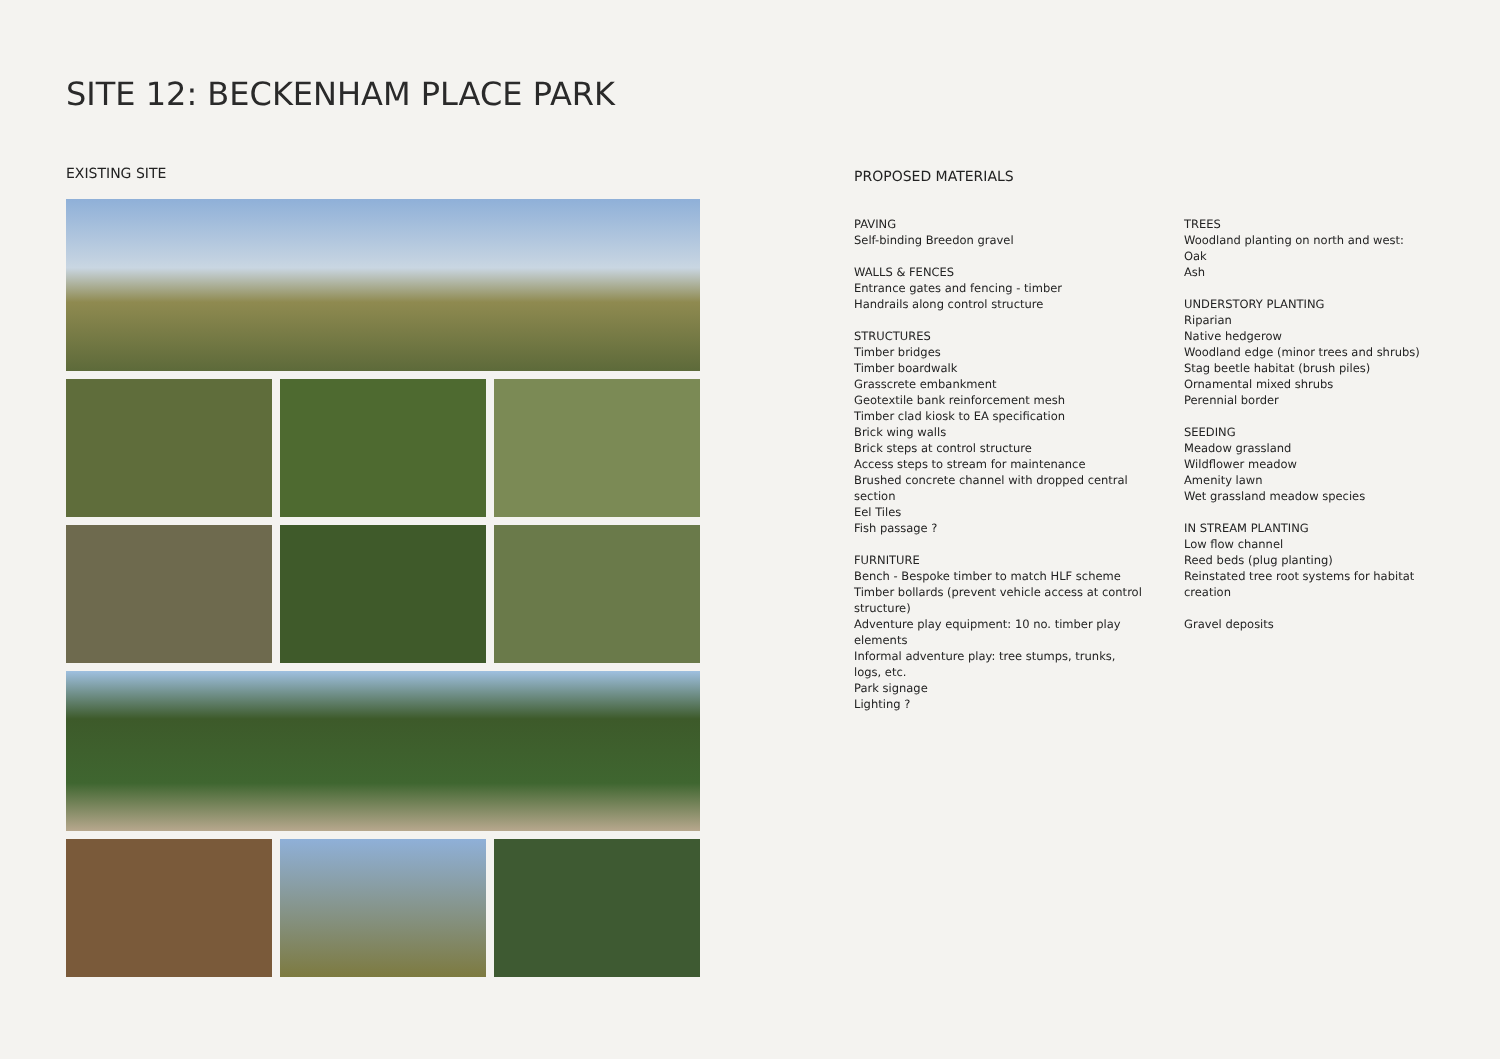SITE 12: BECKENHAM PLACE PARK
EXISTING SITE
PROPOSED MATERIALS
PAVING
Self-binding Breedon gravel
WALLS & FENCES
Entrance gates and fencing - timber
Handrails along control structure
STRUCTURES
Timber bridges
Timber boardwalk
Grasscrete embankment
Geotextile bank reinforcement mesh
Timber clad kiosk to EA specification
Brick wing walls
Brick steps at control structure
Access steps to stream for maintenance
Brushed concrete channel with dropped central section
Eel Tiles
Fish passage ?
FURNITURE
Bench - Bespoke timber to match HLF scheme
Timber bollards (prevent vehicle access at control structure)
Adventure play equipment: 10 no. timber play elements
Informal adventure play: tree stumps, trunks, logs, etc.
Park signage
Lighting ?
TREES
Woodland planting on north and west:
Oak
Ash
UNDERSTORY PLANTING
Riparian
Native hedgerow
Woodland edge (minor trees and shrubs)
Stag beetle habitat (brush piles)
Ornamental mixed shrubs
Perennial border
SEEDING
Meadow grassland
Wildflower meadow
Amenity lawn
Wet grassland meadow species
IN STREAM PLANTING
Low flow channel
Reed beds (plug planting)
Reinstated tree root systems for habitat creation
Gravel deposits